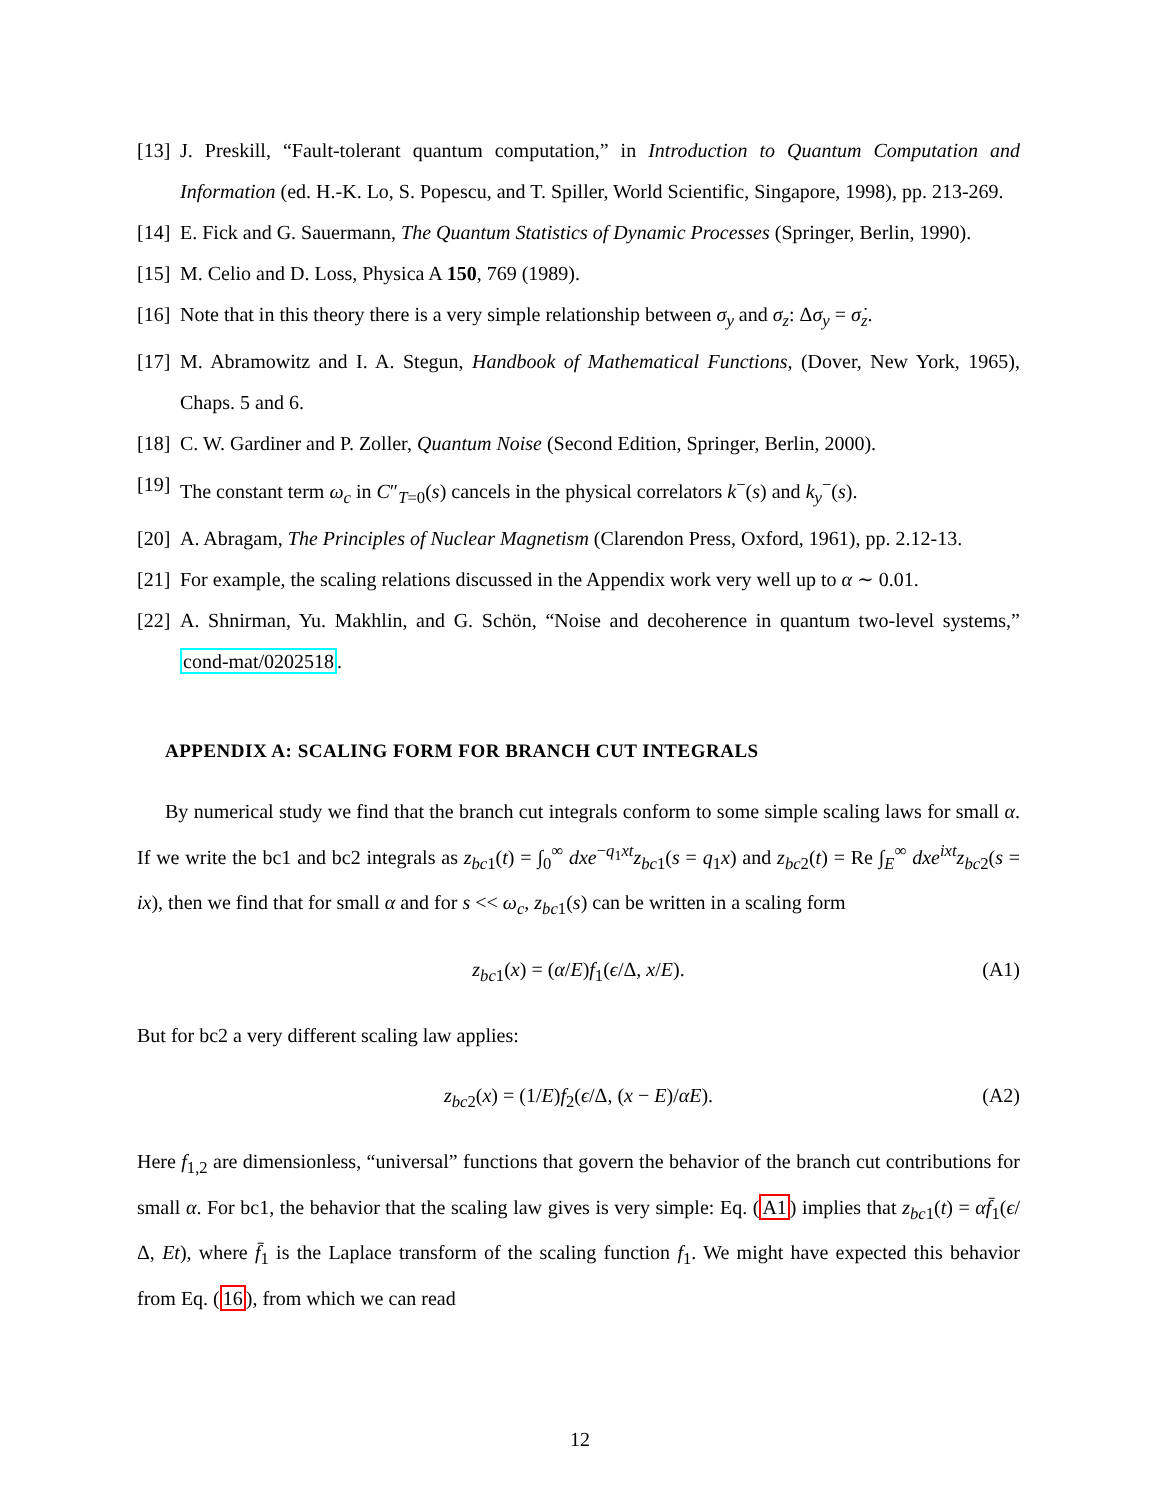[13] J. Preskill, “Fault-tolerant quantum computation,” in Introduction to Quantum Computation and Information (ed. H.-K. Lo, S. Popescu, and T. Spiller, World Scientific, Singapore, 1998), pp. 213-269.
[14] E. Fick and G. Sauermann, The Quantum Statistics of Dynamic Processes (Springer, Berlin, 1990).
[15] M. Celio and D. Loss, Physica A 150, 769 (1989).
[16] Note that in this theory there is a very simple relationship between σ<sub>y</sub> and σ<sub>z</sub>: Δσ<sub>y</sub> = σ̇<sub>z</sub>.
[17] M. Abramowitz and I. A. Stegun, Handbook of Mathematical Functions, (Dover, New York, 1965), Chaps. 5 and 6.
[18] C. W. Gardiner and P. Zoller, Quantum Noise (Second Edition, Springer, Berlin, 2000).
[19] The constant term ω<sub>c</sub> in C″<sub>T=0</sub>(s) cancels in the physical correlators k<sup>−</sup>(s) and k<sub>y</sub><sup>−</sup>(s).
[20] A. Abragam, The Principles of Nuclear Magnetism (Clarendon Press, Oxford, 1961), pp. 2.12-13.
[21] For example, the scaling relations discussed in the Appendix work very well up to α ∼ 0.01.
[22] A. Shnirman, Yu. Makhlin, and G. Schön, “Noise and decoherence in quantum two-level systems,” cond-mat/0202518.
APPENDIX A: SCALING FORM FOR BRANCH CUT INTEGRALS
By numerical study we find that the branch cut integrals conform to some simple scaling laws for small α. If we write the bc1 and bc2 integrals as z<sub>bc</sub><sub>1</sub>(t) = ∫<sub>0</sub><sup>∞</sup> dxe<sup>−q<sub>1</sub>xt</sup>z<sub>bc</sub><sub>1</sub>(s = q<sub>1</sub>x) and z<sub>bc</sub><sub>2</sub>(t) = Re ∫<sub>E</sub><sup>∞</sup> dxe<sup>ixt</sup>z<sub>bc</sub><sub>2</sub>(s = ix), then we find that for small α and for s << ω<sub>c</sub>, z<sub>bc</sub><sub>1</sub>(s) can be written in a scaling form
z<sub>bc</sub><sub>1</sub>(x) = (α/E)f<sub>1</sub>(ϵ/Δ, x/E). (A1)
But for bc2 a very different scaling law applies:
z<sub>bc</sub><sub>2</sub>(x) = (1/E)f<sub>2</sub>(ϵ/Δ, (x − E)/αE). (A2)
Here f<sub>1,2</sub> are dimensionless, “universal” functions that govern the behavior of the branch cut contributions for small α. For bc1, the behavior that the scaling law gives is very simple: Eq. (A1) implies that z<sub>bc</sub><sub>1</sub>(t) = αf̄<sub>1</sub>(ϵ/Δ, Et), where f̄<sub>1</sub> is the Laplace transform of the scaling function f<sub>1</sub>. We might have expected this behavior from Eq. (16), from which we can read
12